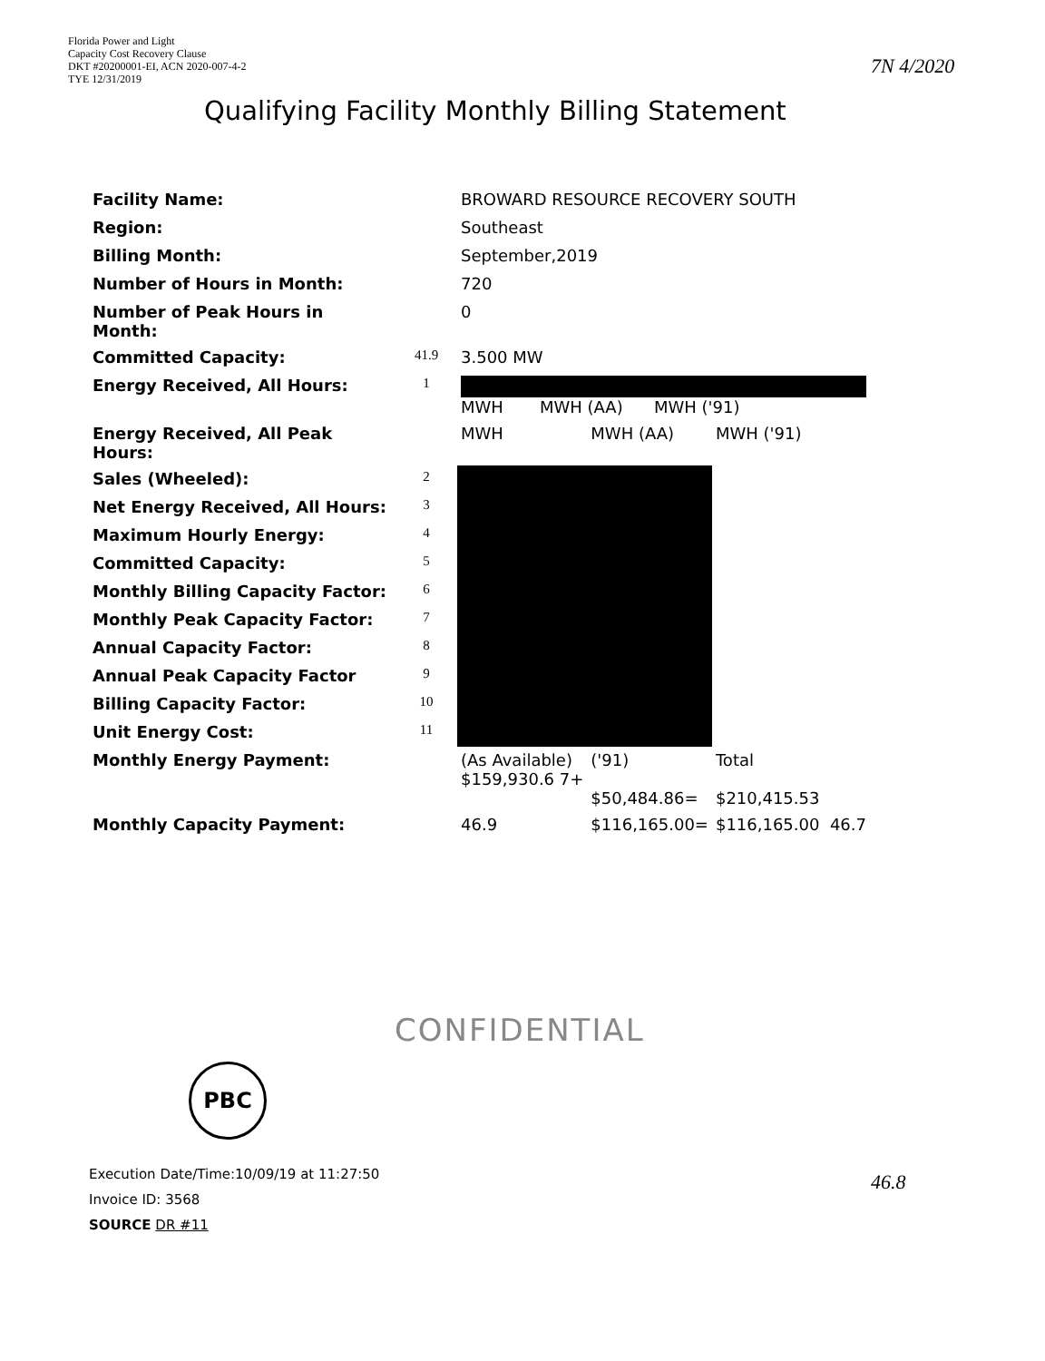Florida Power and Light
Capacity Cost Recovery Clause
DKT #20200001-EI, ACN 2020-007-4-2
TYE 12/31/2019
Qualifying Facility Monthly Billing Statement
7N 4/2020
| Facility Name: | | BROWARD RESOURCE RECOVERY SOUTH | | |
| Region: | | Southeast | | |
| Billing Month: | | September,2019 | | |
| Number of Hours in Month: | | 720 | | |
| Number of Peak Hours in Month: | | 0 | | |
| Committed Capacity: | 41.9 | 3.500 MW | | |
| Energy Received, All Hours: | 1 | MWH MWH (AA) MWH ('91) | | |
| Energy Received, All Peak Hours: | | MWH | MWH (AA) | MWH ('91) |
| Sales (Wheeled): | 2 | | | |
| Net Energy Received, All Hours: | 3 | | | |
| Maximum Hourly Energy: | 4 | | | |
| Committed Capacity: | 5 | | | |
| Monthly Billing Capacity Factor: | 6 | | | |
| Monthly Peak Capacity Factor: | 7 | | | |
| Annual Capacity Factor: | 8 | | | |
| Annual Peak Capacity Factor | 9 | | | |
| Billing Capacity Factor: | 10 | | | |
| Unit Energy Cost: | 11 | | | |
| Monthly Energy Payment: | | (As Available) $159,930.6 7+ | ('91) $50,484.86= | Total $210,415.53 |
| Monthly Capacity Payment: | | 46.9 | $116,165.00= | $116,165.00 46.7 |
CONFIDENTIAL
PBC
Execution Date/Time:10/09/19 at 11:27:50
Invoice ID: 3568
SOURCE DR #11
46.8